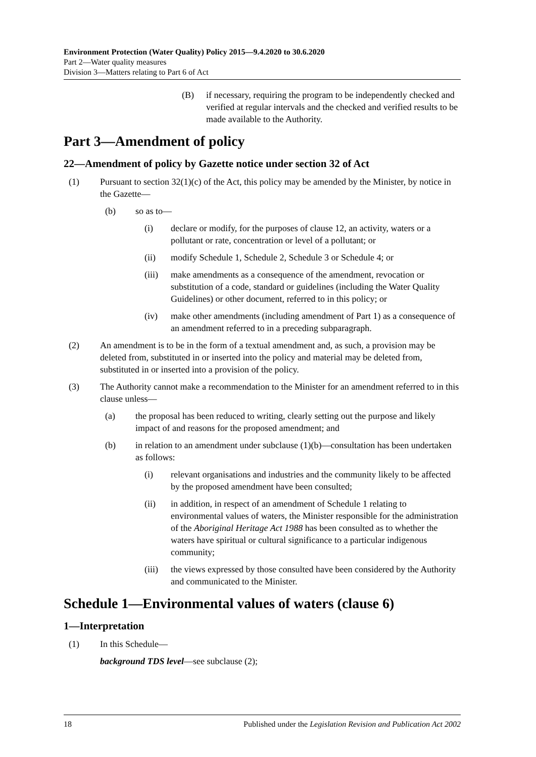Environment Protection (Water Quality) Policy 2015—9.4.2020 to 30.6.2020
Part 2—Water quality measures
Division 3—Matters relating to Part 6 of Act
(B) if necessary, requiring the program to be independently checked and verified at regular intervals and the checked and verified results to be made available to the Authority.
Part 3—Amendment of policy
22—Amendment of policy by Gazette notice under section 32 of Act
(1) Pursuant to section 32(1)(c) of the Act, this policy may be amended by the Minister, by notice in the Gazette—
(b) so as to—
(i) declare or modify, for the purposes of clause 12, an activity, waters or a pollutant or rate, concentration or level of a pollutant; or
(ii) modify Schedule 1, Schedule 2, Schedule 3 or Schedule 4; or
(iii) make amendments as a consequence of the amendment, revocation or substitution of a code, standard or guidelines (including the Water Quality Guidelines) or other document, referred to in this policy; or
(iv) make other amendments (including amendment of Part 1) as a consequence of an amendment referred to in a preceding subparagraph.
(2) An amendment is to be in the form of a textual amendment and, as such, a provision may be deleted from, substituted in or inserted into the policy and material may be deleted from, substituted in or inserted into a provision of the policy.
(3) The Authority cannot make a recommendation to the Minister for an amendment referred to in this clause unless—
(a) the proposal has been reduced to writing, clearly setting out the purpose and likely impact of and reasons for the proposed amendment; and
(b) in relation to an amendment under subclause (1)(b)—consultation has been undertaken as follows:
(i) relevant organisations and industries and the community likely to be affected by the proposed amendment have been consulted;
(ii) in addition, in respect of an amendment of Schedule 1 relating to environmental values of waters, the Minister responsible for the administration of the Aboriginal Heritage Act 1988 has been consulted as to whether the waters have spiritual or cultural significance to a particular indigenous community;
(iii) the views expressed by those consulted have been considered by the Authority and communicated to the Minister.
Schedule 1—Environmental values of waters (clause 6)
1—Interpretation
(1) In this Schedule—
background TDS level—see subclause (2);
18 Published under the Legislation Revision and Publication Act 2002